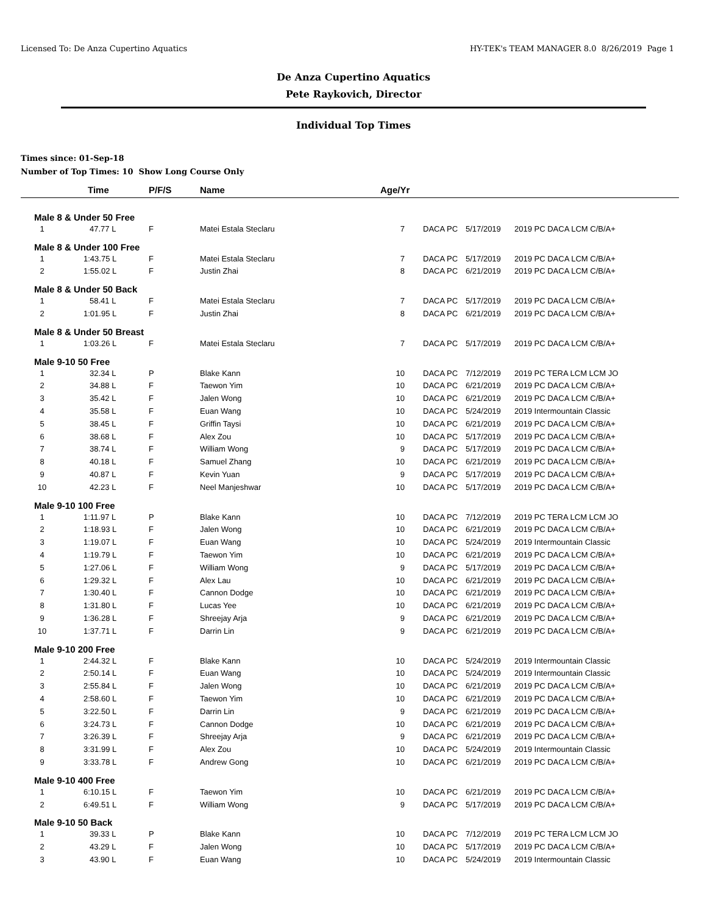Licensed To: De Anza Cupertino Aquatics HY-TEK's TEAM MANAGER 8.0 8/26/2019 Page 1
De Anza Cupertino Aquatics
Pete Raykovich, Director
Individual Top Times
Times since: 01-Sep-18
Number of Top Times: 10 Show Long Course Only
| | Time | P/F/S | Name | Age/Yr | | | |
| --- | --- | --- | --- | --- | --- | --- | --- |
| Male 8 & Under 50 Free | | | | | | | |
| 1 | 47.77 L | F | Matei Estala Steclaru | 7 | DACA PC | 5/17/2019 | 2019 PC DACA LCM C/B/A+ |
| Male 8 & Under 100 Free | | | | | | | |
| 1 | 1:43.75 L | F | Matei Estala Steclaru | 7 | DACA PC | 5/17/2019 | 2019 PC DACA LCM C/B/A+ |
| 2 | 1:55.02 L | F | Justin Zhai | 8 | DACA PC | 6/21/2019 | 2019 PC DACA LCM C/B/A+ |
| Male 8 & Under 50 Back | | | | | | | |
| 1 | 58.41 L | F | Matei Estala Steclaru | 7 | DACA PC | 5/17/2019 | 2019 PC DACA LCM C/B/A+ |
| 2 | 1:01.95 L | F | Justin Zhai | 8 | DACA PC | 6/21/2019 | 2019 PC DACA LCM C/B/A+ |
| Male 8 & Under 50 Breast | | | | | | | |
| 1 | 1:03.26 L | F | Matei Estala Steclaru | 7 | DACA PC | 5/17/2019 | 2019 PC DACA LCM C/B/A+ |
| Male 9-10 50 Free | | | | | | | |
| 1 | 32.34 L | P | Blake Kann | 10 | DACA PC | 7/12/2019 | 2019 PC TERA LCM LCM JO |
| 2 | 34.88 L | F | Taewon Yim | 10 | DACA PC | 6/21/2019 | 2019 PC DACA LCM C/B/A+ |
| 3 | 35.42 L | F | Jalen Wong | 10 | DACA PC | 6/21/2019 | 2019 PC DACA LCM C/B/A+ |
| 4 | 35.58 L | F | Euan Wang | 10 | DACA PC | 5/24/2019 | 2019 Intermountain Classic |
| 5 | 38.45 L | F | Griffin Taysi | 10 | DACA PC | 6/21/2019 | 2019 PC DACA LCM C/B/A+ |
| 6 | 38.68 L | F | Alex Zou | 10 | DACA PC | 5/17/2019 | 2019 PC DACA LCM C/B/A+ |
| 7 | 38.74 L | F | William Wong | 9 | DACA PC | 5/17/2019 | 2019 PC DACA LCM C/B/A+ |
| 8 | 40.18 L | F | Samuel Zhang | 10 | DACA PC | 6/21/2019 | 2019 PC DACA LCM C/B/A+ |
| 9 | 40.87 L | F | Kevin Yuan | 9 | DACA PC | 5/17/2019 | 2019 PC DACA LCM C/B/A+ |
| 10 | 42.23 L | F | Neel Manjeshwar | 10 | DACA PC | 5/17/2019 | 2019 PC DACA LCM C/B/A+ |
| Male 9-10 100 Free | | | | | | | |
| 1 | 1:11.97 L | P | Blake Kann | 10 | DACA PC | 7/12/2019 | 2019 PC TERA LCM LCM JO |
| 2 | 1:18.93 L | F | Jalen Wong | 10 | DACA PC | 6/21/2019 | 2019 PC DACA LCM C/B/A+ |
| 3 | 1:19.07 L | F | Euan Wang | 10 | DACA PC | 5/24/2019 | 2019 Intermountain Classic |
| 4 | 1:19.79 L | F | Taewon Yim | 10 | DACA PC | 6/21/2019 | 2019 PC DACA LCM C/B/A+ |
| 5 | 1:27.06 L | F | William Wong | 9 | DACA PC | 5/17/2019 | 2019 PC DACA LCM C/B/A+ |
| 6 | 1:29.32 L | F | Alex Lau | 10 | DACA PC | 6/21/2019 | 2019 PC DACA LCM C/B/A+ |
| 7 | 1:30.40 L | F | Cannon Dodge | 10 | DACA PC | 6/21/2019 | 2019 PC DACA LCM C/B/A+ |
| 8 | 1:31.80 L | F | Lucas Yee | 10 | DACA PC | 6/21/2019 | 2019 PC DACA LCM C/B/A+ |
| 9 | 1:36.28 L | F | Shreejay Arja | 9 | DACA PC | 6/21/2019 | 2019 PC DACA LCM C/B/A+ |
| 10 | 1:37.71 L | F | Darrin Lin | 9 | DACA PC | 6/21/2019 | 2019 PC DACA LCM C/B/A+ |
| Male 9-10 200 Free | | | | | | | |
| 1 | 2:44.32 L | F | Blake Kann | 10 | DACA PC | 5/24/2019 | 2019 Intermountain Classic |
| 2 | 2:50.14 L | F | Euan Wang | 10 | DACA PC | 5/24/2019 | 2019 Intermountain Classic |
| 3 | 2:55.84 L | F | Jalen Wong | 10 | DACA PC | 6/21/2019 | 2019 PC DACA LCM C/B/A+ |
| 4 | 2:58.60 L | F | Taewon Yim | 10 | DACA PC | 6/21/2019 | 2019 PC DACA LCM C/B/A+ |
| 5 | 3:22.50 L | F | Darrin Lin | 9 | DACA PC | 6/21/2019 | 2019 PC DACA LCM C/B/A+ |
| 6 | 3:24.73 L | F | Cannon Dodge | 10 | DACA PC | 6/21/2019 | 2019 PC DACA LCM C/B/A+ |
| 7 | 3:26.39 L | F | Shreejay Arja | 9 | DACA PC | 6/21/2019 | 2019 PC DACA LCM C/B/A+ |
| 8 | 3:31.99 L | F | Alex Zou | 10 | DACA PC | 5/24/2019 | 2019 Intermountain Classic |
| 9 | 3:33.78 L | F | Andrew Gong | 10 | DACA PC | 6/21/2019 | 2019 PC DACA LCM C/B/A+ |
| Male 9-10 400 Free | | | | | | | |
| 1 | 6:10.15 L | F | Taewon Yim | 10 | DACA PC | 6/21/2019 | 2019 PC DACA LCM C/B/A+ |
| 2 | 6:49.51 L | F | William Wong | 9 | DACA PC | 5/17/2019 | 2019 PC DACA LCM C/B/A+ |
| Male 9-10 50 Back | | | | | | | |
| 1 | 39.33 L | P | Blake Kann | 10 | DACA PC | 7/12/2019 | 2019 PC TERA LCM LCM JO |
| 2 | 43.29 L | F | Jalen Wong | 10 | DACA PC | 5/17/2019 | 2019 PC DACA LCM C/B/A+ |
| 3 | 43.90 L | F | Euan Wang | 10 | DACA PC | 5/24/2019 | 2019 Intermountain Classic |